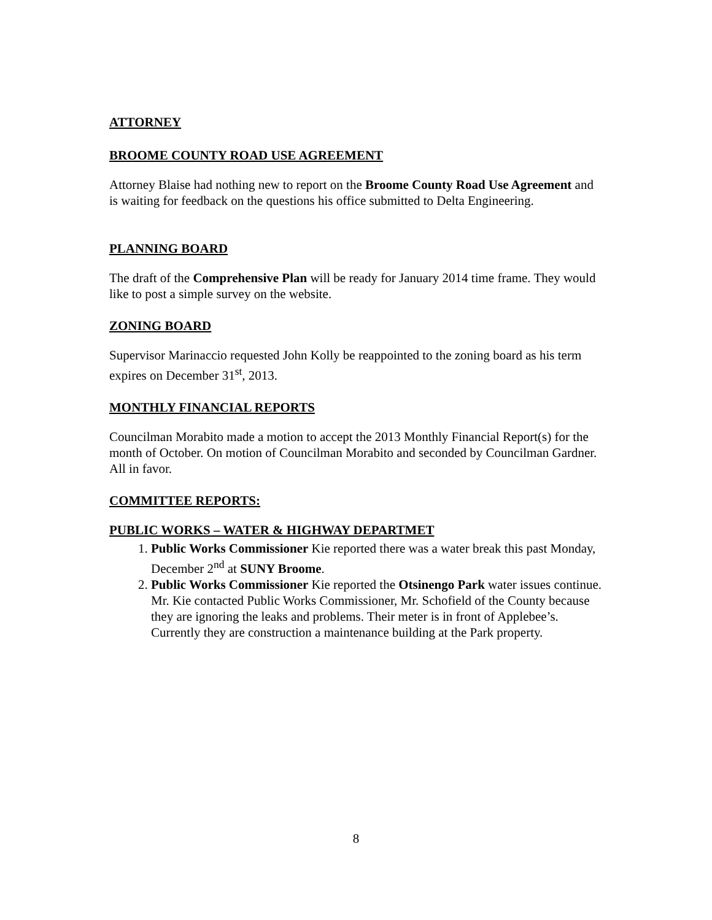ATTORNEY
BROOME COUNTY ROAD USE AGREEMENT
Attorney Blaise had nothing new to report on the Broome County Road Use Agreement and is waiting for feedback on the questions his office submitted to Delta Engineering.
PLANNING BOARD
The draft of the Comprehensive Plan will be ready for January 2014 time frame. They would like to post a simple survey on the website.
ZONING BOARD
Supervisor Marinaccio requested John Kolly be reappointed to the zoning board as his term expires on December 31<sup>st</sup>, 2013.
MONTHLY FINANCIAL REPORTS
Councilman Morabito made a motion to accept the 2013 Monthly Financial Report(s) for the month of October. On motion of Councilman Morabito and seconded by Councilman Gardner. All in favor.
COMMITTEE REPORTS:
PUBLIC WORKS – WATER & HIGHWAY DEPARTMET
1. Public Works Commissioner Kie reported there was a water break this past Monday, December 2<sup>nd</sup> at SUNY Broome.
2. Public Works Commissioner Kie reported the Otsinengo Park water issues continue. Mr. Kie contacted Public Works Commissioner, Mr. Schofield of the County because they are ignoring the leaks and problems. Their meter is in front of Applebee’s. Currently they are construction a maintenance building at the Park property.
8